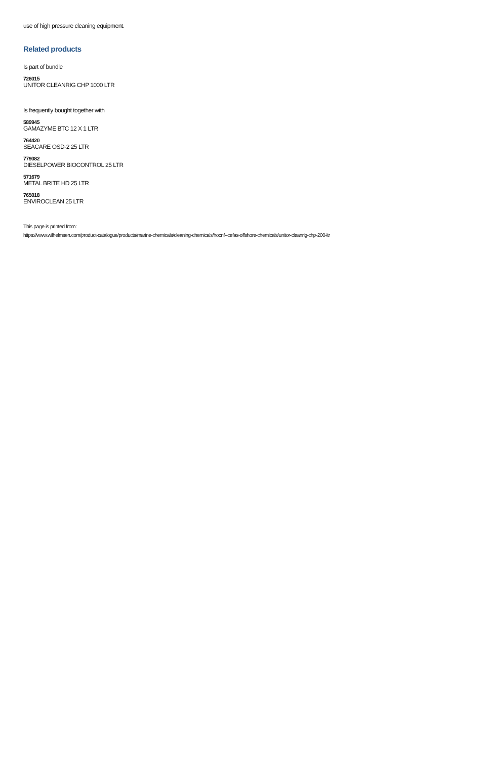use of high pressure cleaning equipment.
Related products
Is part of bundle
726015
UNITOR CLEANRIG CHP 1000 LTR
Is frequently bought together with
589945
GAMAZYME BTC 12 X 1 LTR
764420
SEACARE OSD-2 25 LTR
779082
DIESELPOWER BIOCONTROL 25 LTR
571679
METAL BRITE HD 25 LTR
765018
ENVIROCLEAN 25 LTR
This page is printed from:
https://www.wilhelmsen.com/product-catalogue/products/marine-chemicals/cleaning-chemicals/hocnf--cefas-offshore-chemicals/unitor-cleanrig-chp-200-ltr